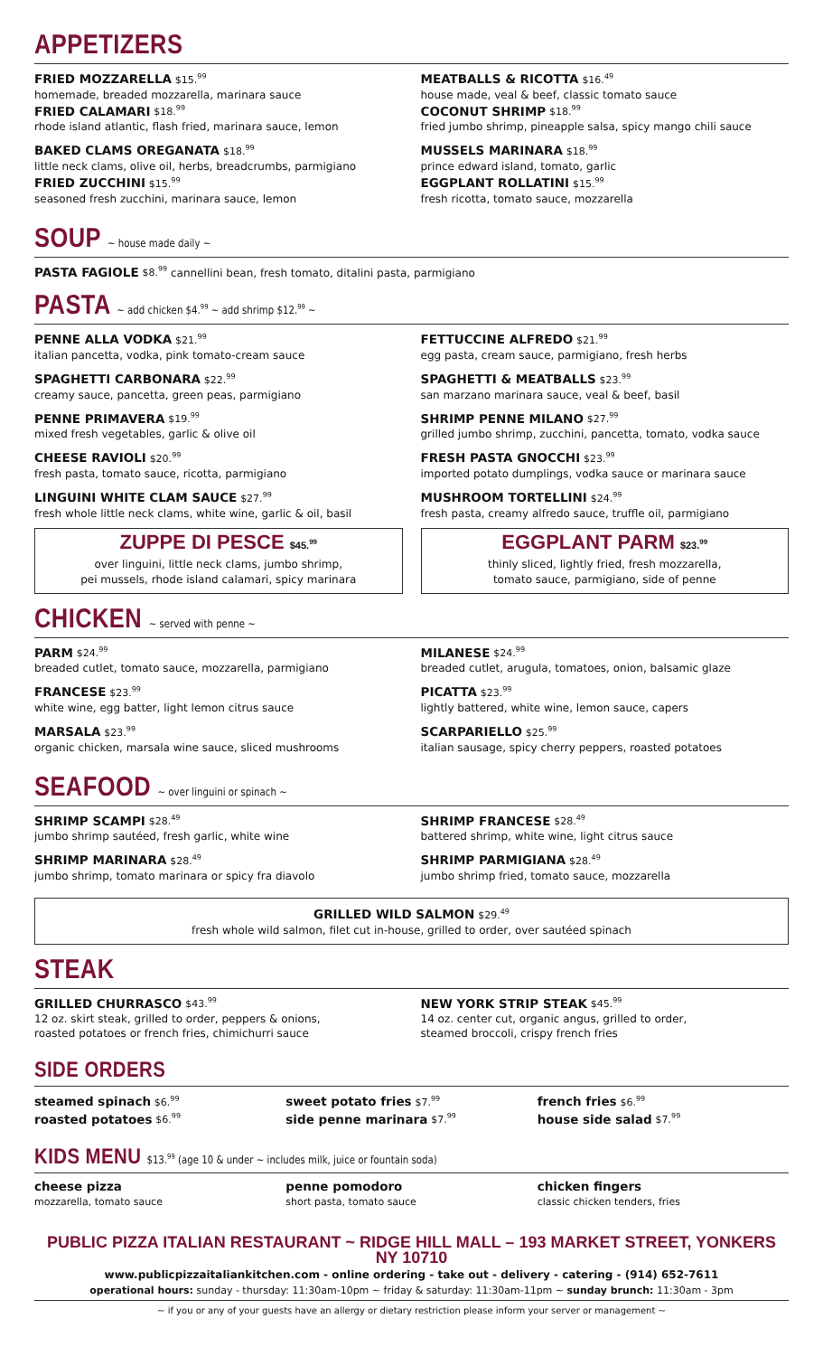APPETIZERS
FRIED MOZZARELLA $15.<sup>99</sup>
homemade, breaded mozzarella, marinara sauce
FRIED CALAMARI $18.<sup>99</sup>
rhode island atlantic, flash fried, marinara sauce, lemon
BAKED CLAMS OREGANATA $18.<sup>99</sup>
little neck clams, olive oil, herbs, breadcrumbs, parmigiano
FRIED ZUCCHINI $15.<sup>99</sup>
seasoned fresh zucchini, marinara sauce, lemon
MEATBALLS & RICOTTA $16.<sup>49</sup>
house made, veal & beef, classic tomato sauce
COCONUT SHRIMP $18.<sup>99</sup>
fried jumbo shrimp, pineapple salsa, spicy mango chili sauce
MUSSELS MARINARA $18.<sup>99</sup>
prince edward island, tomato, garlic
EGGPLANT ROLLATINI $15.<sup>99</sup>
fresh ricotta, tomato sauce, mozzarella
SOUP ~ house made daily ~
PASTA FAGIOLE $8.<sup>99</sup> cannellini bean, fresh tomato, ditalini pasta, parmigiano
PASTA ~ add chicken $4.<sup>99</sup> ~ add shrimp $12.<sup>99</sup> ~
PENNE ALLA VODKA $21.<sup>99</sup>
italian pancetta, vodka, pink tomato-cream sauce
SPAGHETTI CARBONARA $22.<sup>99</sup>
creamy sauce, pancetta, green peas, parmigiano
PENNE PRIMAVERA $19.<sup>99</sup>
mixed fresh vegetables, garlic & olive oil
CHEESE RAVIOLI $20.<sup>99</sup>
fresh pasta, tomato sauce, ricotta, parmigiano
LINGUINI WHITE CLAM SAUCE $27.<sup>99</sup>
fresh whole little neck clams, white wine, garlic & oil, basil
ZUPPE DI PESCE $45.<sup>99</sup>
over linguini, little neck clams, jumbo shrimp,
pei mussels, rhode island calamari, spicy marinara
FETTUCCINE ALFREDO $21.<sup>99</sup>
egg pasta, cream sauce, parmigiano, fresh herbs
SPAGHETTI & MEATBALLS $23.<sup>99</sup>
san marzano marinara sauce, veal & beef, basil
SHRIMP PENNE MILANO $27.<sup>99</sup>
grilled jumbo shrimp, zucchini, pancetta, tomato, vodka sauce
FRESH PASTA GNOCCHI $23.<sup>99</sup>
imported potato dumplings, vodka sauce or marinara sauce
MUSHROOM TORTELLINI $24.<sup>99</sup>
fresh pasta, creamy alfredo sauce, truffle oil, parmigiano
EGGPLANT PARM $23.<sup>99</sup>
thinly sliced, lightly fried, fresh mozzarella,
tomato sauce, parmigiano, side of penne
CHICKEN ~ served with penne ~
PARM $24.<sup>99</sup>
breaded cutlet, tomato sauce, mozzarella, parmigiano
FRANCESE $23.<sup>99</sup>
white wine, egg batter, light lemon citrus sauce
MARSALA $23.<sup>99</sup>
organic chicken, marsala wine sauce, sliced mushrooms
MILANESE $24.<sup>99</sup>
breaded cutlet, arugula, tomatoes, onion, balsamic glaze
PICATTA $23.<sup>99</sup>
lightly battered, white wine, lemon sauce, capers
SCARPARIELLO $25.<sup>99</sup>
italian sausage, spicy cherry peppers, roasted potatoes
SEAFOOD ~ over linguini or spinach ~
SHRIMP SCAMPI $28.<sup>49</sup>
jumbo shrimp sautéed, fresh garlic, white wine
SHRIMP MARINARA $28.<sup>49</sup>
jumbo shrimp, tomato marinara or spicy fra diavolo
SHRIMP FRANCESE $28.<sup>49</sup>
battered shrimp, white wine, light citrus sauce
SHRIMP PARMIGIANA $28.<sup>49</sup>
jumbo shrimp fried, tomato sauce, mozzarella
GRILLED WILD SALMON $29.<sup>49</sup>
fresh whole wild salmon, filet cut in-house, grilled to order, over sautéed spinach
STEAK
GRILLED CHURRASCO $43.<sup>99</sup>
12 oz. skirt steak, grilled to order, peppers & onions,
roasted potatoes or french fries, chimichurri sauce
NEW YORK STRIP STEAK $45.<sup>99</sup>
14 oz. center cut, organic angus, grilled to order,
steamed broccoli, crispy french fries
SIDE ORDERS
steamed spinach $6.<sup>99</sup>
roasted potatoes $6.<sup>99</sup>
sweet potato fries $7.<sup>99</sup>
side penne marinara $7.<sup>99</sup>
french fries $6.<sup>99</sup>
house side salad $7.<sup>99</sup>
KIDS MENU $13.<sup>99</sup> (age 10 & under ~ includes milk, juice or fountain soda)
cheese pizza
mozzarella, tomato sauce
penne pomodoro
short pasta, tomato sauce
chicken fingers
classic chicken tenders, fries
PUBLIC PIZZA ITALIAN RESTAURANT ~ RIDGE HILL MALL – 193 MARKET STREET, YONKERS NY 10710
www.publicpizzaitaliankitchen.com - online ordering - take out - delivery - catering - (914) 652-7611
operational hours: sunday - thursday: 11:30am-10pm ~ friday & saturday: 11:30am-11pm ~ sunday brunch: 11:30am - 3pm
~ if you or any of your guests have an allergy or dietary restriction please inform your server or management ~